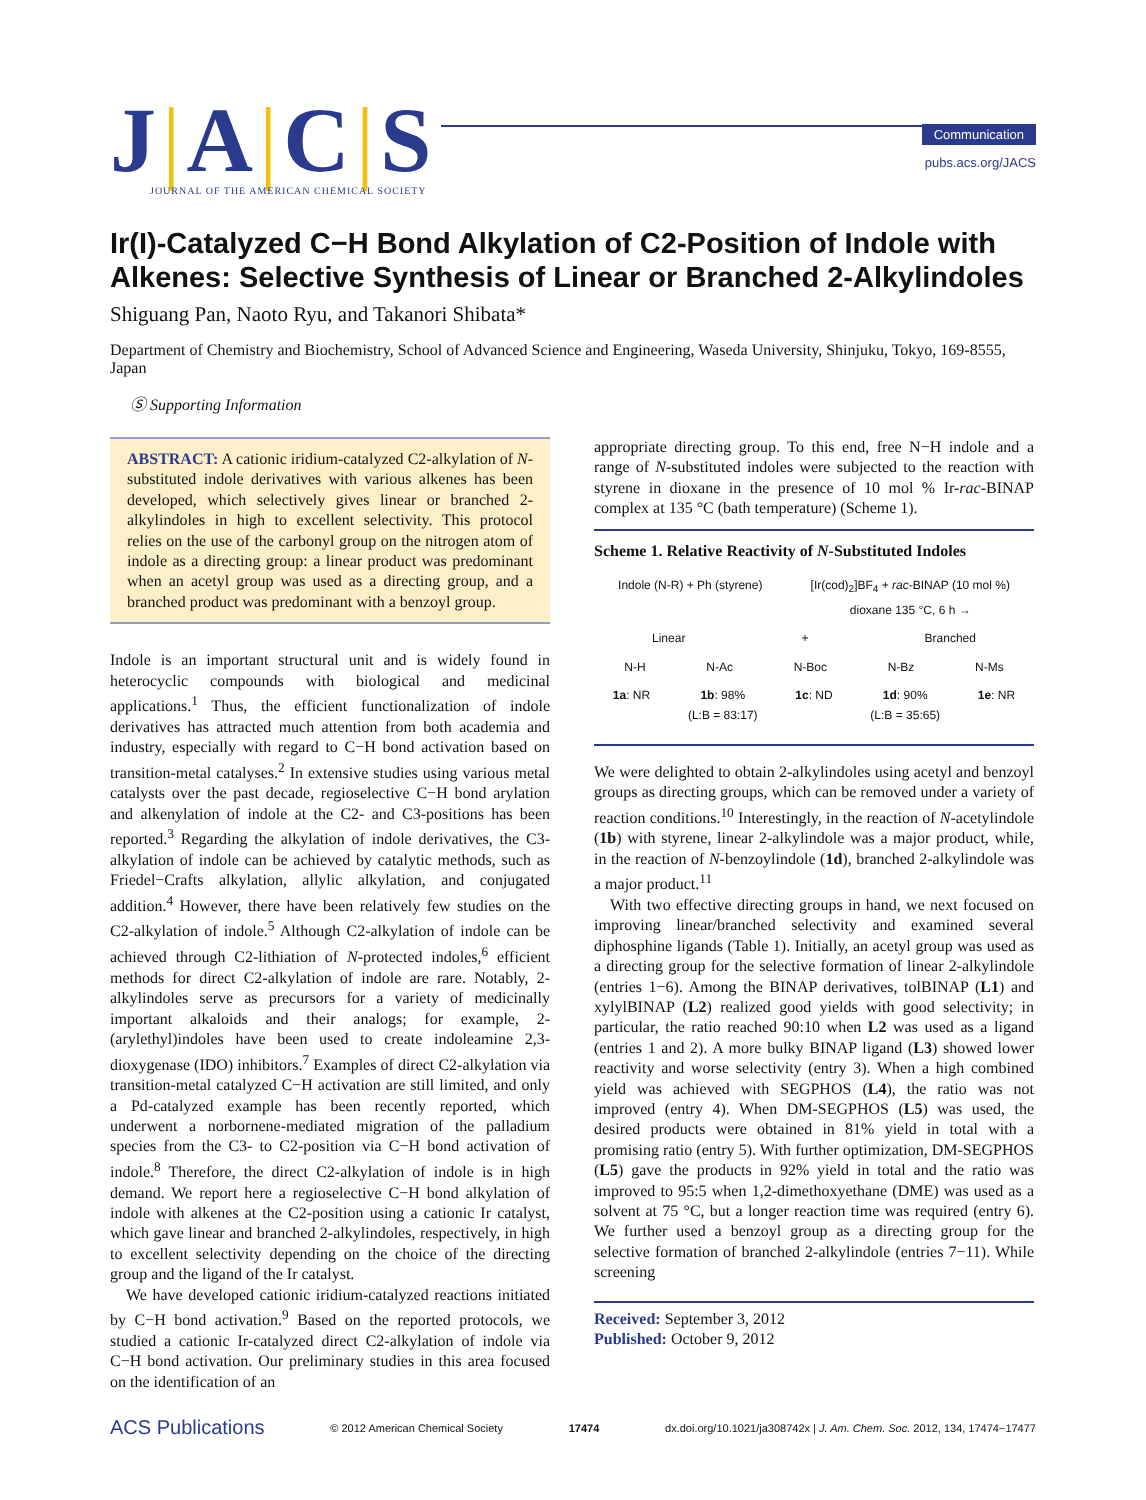J|A|C|S
JOURNAL OF THE AMERICAN CHEMICAL SOCIETY
Communication
pubs.acs.org/JACS
Ir(I)-Catalyzed C−H Bond Alkylation of C2-Position of Indole with Alkenes: Selective Synthesis of Linear or Branched 2-Alkylindoles
Shiguang Pan, Naoto Ryu, and Takanori Shibata*
Department of Chemistry and Biochemistry, School of Advanced Science and Engineering, Waseda University, Shinjuku, Tokyo, 169-8555, Japan
Ⓢ Supporting Information
ABSTRACT: A cationic iridium-catalyzed C2-alkylation of N-substituted indole derivatives with various alkenes has been developed, which selectively gives linear or branched 2-alkylindoles in high to excellent selectivity. This protocol relies on the use of the carbonyl group on the nitrogen atom of indole as a directing group: a linear product was predominant when an acetyl group was used as a directing group, and a branched product was predominant with a benzoyl group.
Indole is an important structural unit and is widely found in heterocyclic compounds with biological and medicinal applications.<sup>1</sup> Thus, the efficient functionalization of indole derivatives has attracted much attention from both academia and industry, especially with regard to C−H bond activation based on transition-metal catalyses.<sup>2</sup> In extensive studies using various metal catalysts over the past decade, regioselective C−H bond arylation and alkenylation of indole at the C2- and C3-positions has been reported.<sup>3</sup> Regarding the alkylation of indole derivatives, the C3-alkylation of indole can be achieved by catalytic methods, such as Friedel−Crafts alkylation, allylic alkylation, and conjugated addition.<sup>4</sup> However, there have been relatively few studies on the C2-alkylation of indole.<sup>5</sup> Although C2-alkylation of indole can be achieved through C2-lithiation of N-protected indoles,<sup>6</sup> efficient methods for direct C2-alkylation of indole are rare. Notably, 2-alkylindoles serve as precursors for a variety of medicinally important alkaloids and their analogs; for example, 2-(arylethyl)indoles have been used to create indoleamine 2,3-dioxygenase (IDO) inhibitors.<sup>7</sup> Examples of direct C2-alkylation via transition-metal catalyzed C−H activation are still limited, and only a Pd-catalyzed example has been recently reported, which underwent a norbornene-mediated migration of the palladium species from the C3- to C2-position via C−H bond activation of indole.<sup>8</sup> Therefore, the direct C2-alkylation of indole is in high demand. We report here a regioselective C−H bond alkylation of indole with alkenes at the C2-position using a cationic Ir catalyst, which gave linear and branched 2-alkylindoles, respectively, in high to excellent selectivity depending on the choice of the directing group and the ligand of the Ir catalyst.
We have developed cationic iridium-catalyzed reactions initiated by C−H bond activation.<sup>9</sup> Based on the reported protocols, we studied a cationic Ir-catalyzed direct C2-alkylation of indole via C−H bond activation. Our preliminary studies in this area focused on the identification of an
appropriate directing group. To this end, free N−H indole and a range of N-substituted indoles were subjected to the reaction with styrene in dioxane in the presence of 10 mol % Ir-rac-BINAP complex at 135 °C (bath temperature) (Scheme 1).
Scheme 1. Relative Reactivity of N-Substituted Indoles
Indole (N-R) + Ph (styrene) [Ir(cod)<sub>2</sub>]BF<sub>4</sub> + rac-BINAP (10 mol %)
dioxane 135 °C, 6 h →
Linear + Branched
N-H N-Ac N-Boc N-Bz N-Ms
1a: NR 1b: 98%
(L:B = 83:17) 1c: ND 1d: 90%
(L:B = 35:65) 1e: NR
We were delighted to obtain 2-alkylindoles using acetyl and benzoyl groups as directing groups, which can be removed under a variety of reaction conditions.<sup>10</sup> Interestingly, in the reaction of N-acetylindole (1b) with styrene, linear 2-alkylindole was a major product, while, in the reaction of N-benzoylindole (1d), branched 2-alkylindole was a major product.<sup>11</sup>
With two effective directing groups in hand, we next focused on improving linear/branched selectivity and examined several diphosphine ligands (Table 1). Initially, an acetyl group was used as a directing group for the selective formation of linear 2-alkylindole (entries 1−6). Among the BINAP derivatives, tolBINAP (L1) and xylylBINAP (L2) realized good yields with good selectivity; in particular, the ratio reached 90:10 when L2 was used as a ligand (entries 1 and 2). A more bulky BINAP ligand (L3) showed lower reactivity and worse selectivity (entry 3). When a high combined yield was achieved with SEGPHOS (L4), the ratio was not improved (entry 4). When DM-SEGPHOS (L5) was used, the desired products were obtained in 81% yield in total with a promising ratio (entry 5). With further optimization, DM-SEGPHOS (L5) gave the products in 92% yield in total and the ratio was improved to 95:5 when 1,2-dimethoxyethane (DME) was used as a solvent at 75 °C, but a longer reaction time was required (entry 6). We further used a benzoyl group as a directing group for the selective formation of branched 2-alkylindole (entries 7−11). While screening
Received: September 3, 2012
Published: October 9, 2012
ACS Publications © 2012 American Chemical Society 17474 dx.doi.org/10.1021/ja308742x | J. Am. Chem. Soc. 2012, 134, 17474−17477